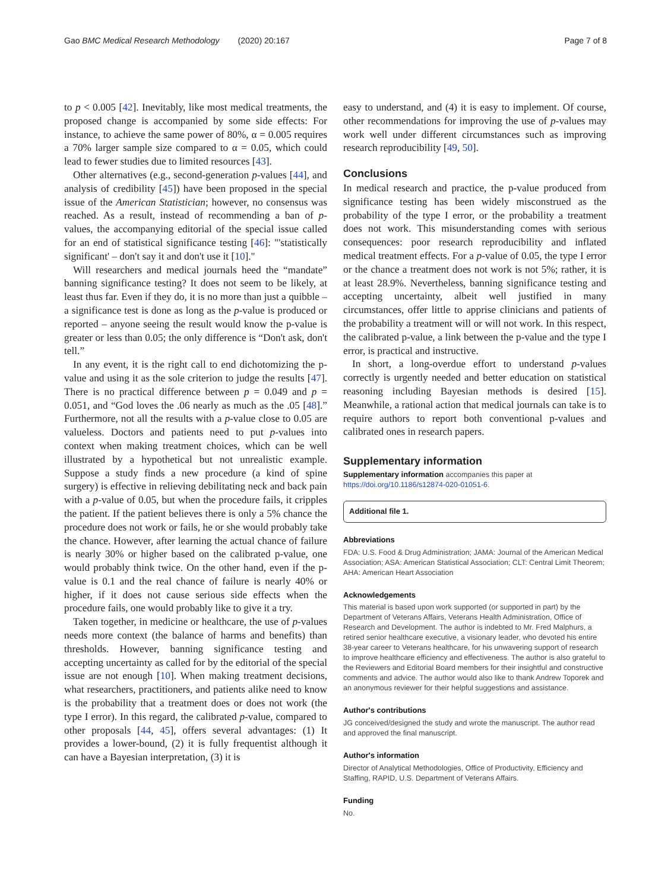Gao BMC Medical Research Methodology (2020) 20:167 Page 7 of 8
to p < 0.005 [42]. Inevitably, like most medical treatments, the proposed change is accompanied by some side effects: For instance, to achieve the same power of 80%, α = 0.005 requires a 70% larger sample size compared to α = 0.05, which could lead to fewer studies due to limited resources [43].
Other alternatives (e.g., second-generation p-values [44], and analysis of credibility [45]) have been proposed in the special issue of the American Statistician; however, no consensus was reached. As a result, instead of recommending a ban of p-values, the accompanying editorial of the special issue called for an end of statistical significance testing [46]: "'statistically significant' – don't say it and don't use it [10]."
Will researchers and medical journals heed the “mandate” banning significance testing? It does not seem to be likely, at least thus far. Even if they do, it is no more than just a quibble – a significance test is done as long as the p-value is produced or reported – anyone seeing the result would know the p-value is greater or less than 0.05; the only difference is “Don't ask, don't tell.”
In any event, it is the right call to end dichotomizing the p-value and using it as the sole criterion to judge the results [47]. There is no practical difference between p = 0.049 and p = 0.051, and “God loves the .06 nearly as much as the .05 [48].” Furthermore, not all the results with a p-value close to 0.05 are valueless. Doctors and patients need to put p-values into context when making treatment choices, which can be well illustrated by a hypothetical but not unrealistic example. Suppose a study finds a new procedure (a kind of spine surgery) is effective in relieving debilitating neck and back pain with a p-value of 0.05, but when the procedure fails, it cripples the patient. If the patient believes there is only a 5% chance the procedure does not work or fails, he or she would probably take the chance. However, after learning the actual chance of failure is nearly 30% or higher based on the calibrated p-value, one would probably think twice. On the other hand, even if the p-value is 0.1 and the real chance of failure is nearly 40% or higher, if it does not cause serious side effects when the procedure fails, one would probably like to give it a try.
Taken together, in medicine or healthcare, the use of p-values needs more context (the balance of harms and benefits) than thresholds. However, banning significance testing and accepting uncertainty as called for by the editorial of the special issue are not enough [10]. When making treatment decisions, what researchers, practitioners, and patients alike need to know is the probability that a treatment does or does not work (the type I error). In this regard, the calibrated p-value, compared to other proposals [44, 45], offers several advantages: (1) It provides a lower-bound, (2) it is fully frequentist although it can have a Bayesian interpretation, (3) it is
easy to understand, and (4) it is easy to implement. Of course, other recommendations for improving the use of p-values may work well under different circumstances such as improving research reproducibility [49, 50].
Conclusions
In medical research and practice, the p-value produced from significance testing has been widely misconstrued as the probability of the type I error, or the probability a treatment does not work. This misunderstanding comes with serious consequences: poor research reproducibility and inflated medical treatment effects. For a p-value of 0.05, the type I error or the chance a treatment does not work is not 5%; rather, it is at least 28.9%. Nevertheless, banning significance testing and accepting uncertainty, albeit well justified in many circumstances, offer little to apprise clinicians and patients of the probability a treatment will or will not work. In this respect, the calibrated p-value, a link between the p-value and the type I error, is practical and instructive.
In short, a long-overdue effort to understand p-values correctly is urgently needed and better education on statistical reasoning including Bayesian methods is desired [15]. Meanwhile, a rational action that medical journals can take is to require authors to report both conventional p-values and calibrated ones in research papers.
Supplementary information
Supplementary information accompanies this paper at https://doi.org/10.1186/s12874-020-01051-6.
Additional file 1.
Abbreviations
FDA: U.S. Food & Drug Administration; JAMA: Journal of the American Medical Association; ASA: American Statistical Association; CLT: Central Limit Theorem; AHA: American Heart Association
Acknowledgements
This material is based upon work supported (or supported in part) by the Department of Veterans Affairs, Veterans Health Administration, Office of Research and Development. The author is indebted to Mr. Fred Malphurs, a retired senior healthcare executive, a visionary leader, who devoted his entire 38-year career to Veterans healthcare, for his unwavering support of research to improve healthcare efficiency and effectiveness. The author is also grateful to the Reviewers and Editorial Board members for their insightful and constructive comments and advice. The author would also like to thank Andrew Toporek and an anonymous reviewer for their helpful suggestions and assistance.
Author's contributions
JG conceived/designed the study and wrote the manuscript. The author read and approved the final manuscript.
Author's information
Director of Analytical Methodologies, Office of Productivity, Efficiency and Staffing, RAPID, U.S. Department of Veterans Affairs.
Funding
No.